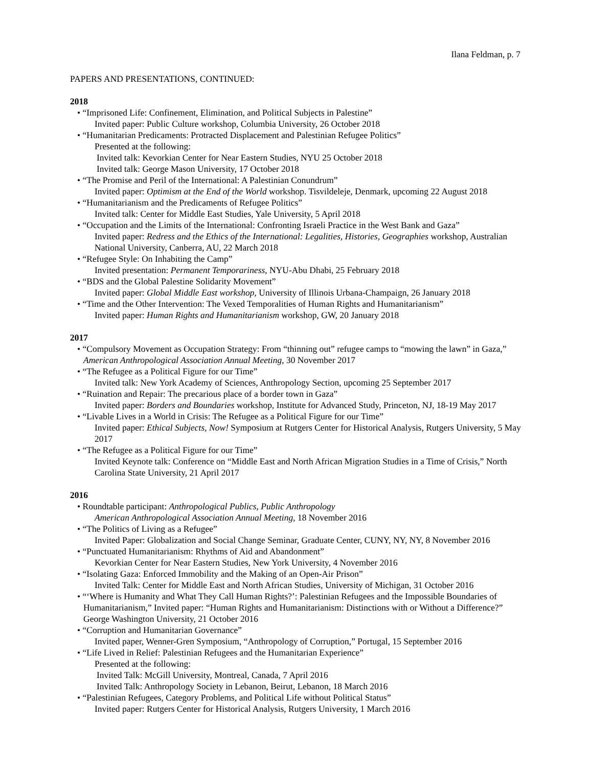Ilana Feldman, p. 7
PAPERS AND PRESENTATIONS, CONTINUED:
2018
• “Imprisoned Life: Confinement, Elimination, and Political Subjects in Palestine”
Invited paper: Public Culture workshop, Columbia University, 26 October 2018
• “Humanitarian Predicaments: Protracted Displacement and Palestinian Refugee Politics”
Presented at the following:
Invited talk: Kevorkian Center for Near Eastern Studies, NYU 25 October 2018
Invited talk: George Mason University, 17 October 2018
• “The Promise and Peril of the International: A Palestinian Conundrum”
Invited paper: Optimism at the End of the World workshop. Tisvildeleje, Denmark, upcoming 22 August 2018
• “Humanitarianism and the Predicaments of Refugee Politics”
Invited talk: Center for Middle East Studies, Yale University, 5 April 2018
• “Occupation and the Limits of the International: Confronting Israeli Practice in the West Bank and Gaza”
Invited paper: Redress and the Ethics of the International: Legalities, Histories, Geographies workshop, Australian National University, Canberra, AU, 22 March 2018
• “Refugee Style: On Inhabiting the Camp”
Invited presentation: Permanent Temporariness, NYU-Abu Dhabi, 25 February 2018
• “BDS and the Global Palestine Solidarity Movement”
Invited paper: Global Middle East workshop, University of Illinois Urbana-Champaign, 26 January 2018
• “Time and the Other Intervention: The Vexed Temporalities of Human Rights and Humanitarianism”
Invited paper: Human Rights and Humanitarianism workshop, GW, 20 January 2018
2017
• “Compulsory Movement as Occupation Strategy: From “thinning out” refugee camps to “mowing the lawn” in Gaza,” American Anthropological Association Annual Meeting, 30 November 2017
• “The Refugee as a Political Figure for our Time”
Invited talk: New York Academy of Sciences, Anthropology Section, upcoming 25 September 2017
• “Ruination and Repair: The precarious place of a border town in Gaza”
Invited paper: Borders and Boundaries workshop, Institute for Advanced Study, Princeton, NJ, 18-19 May 2017
• “Livable Lives in a World in Crisis: The Refugee as a Political Figure for our Time”
Invited paper: Ethical Subjects, Now! Symposium at Rutgers Center for Historical Analysis, Rutgers University, 5 May 2017
• “The Refugee as a Political Figure for our Time”
Invited Keynote talk: Conference on “Middle East and North African Migration Studies in a Time of Crisis,” North Carolina State University, 21 April 2017
2016
• Roundtable participant: Anthropological Publics, Public Anthropology
American Anthropological Association Annual Meeting, 18 November 2016
• “The Politics of Living as a Refugee”
Invited Paper: Globalization and Social Change Seminar, Graduate Center, CUNY, NY, NY, 8 November 2016
• “Punctuated Humanitarianism: Rhythms of Aid and Abandonment”
Kevorkian Center for Near Eastern Studies, New York University, 4 November 2016
• “Isolating Gaza: Enforced Immobility and the Making of an Open-Air Prison”
Invited Talk: Center for Middle East and North African Studies, University of Michigan, 31 October 2016
• “‘Where is Humanity and What They Call Human Rights?’: Palestinian Refugees and the Impossible Boundaries of Humanitarianism,” Invited paper: “Human Rights and Humanitarianism: Distinctions with or Without a Difference?” George Washington University, 21 October 2016
• “Corruption and Humanitarian Governance”
Invited paper, Wenner-Gren Symposium, “Anthropology of Corruption,” Portugal, 15 September 2016
• “Life Lived in Relief: Palestinian Refugees and the Humanitarian Experience”
Presented at the following:
Invited Talk: McGill University, Montreal, Canada, 7 April 2016
Invited Talk: Anthropology Society in Lebanon, Beirut, Lebanon, 18 March 2016
• “Palestinian Refugees, Category Problems, and Political Life without Political Status”
Invited paper: Rutgers Center for Historical Analysis, Rutgers University, 1 March 2016